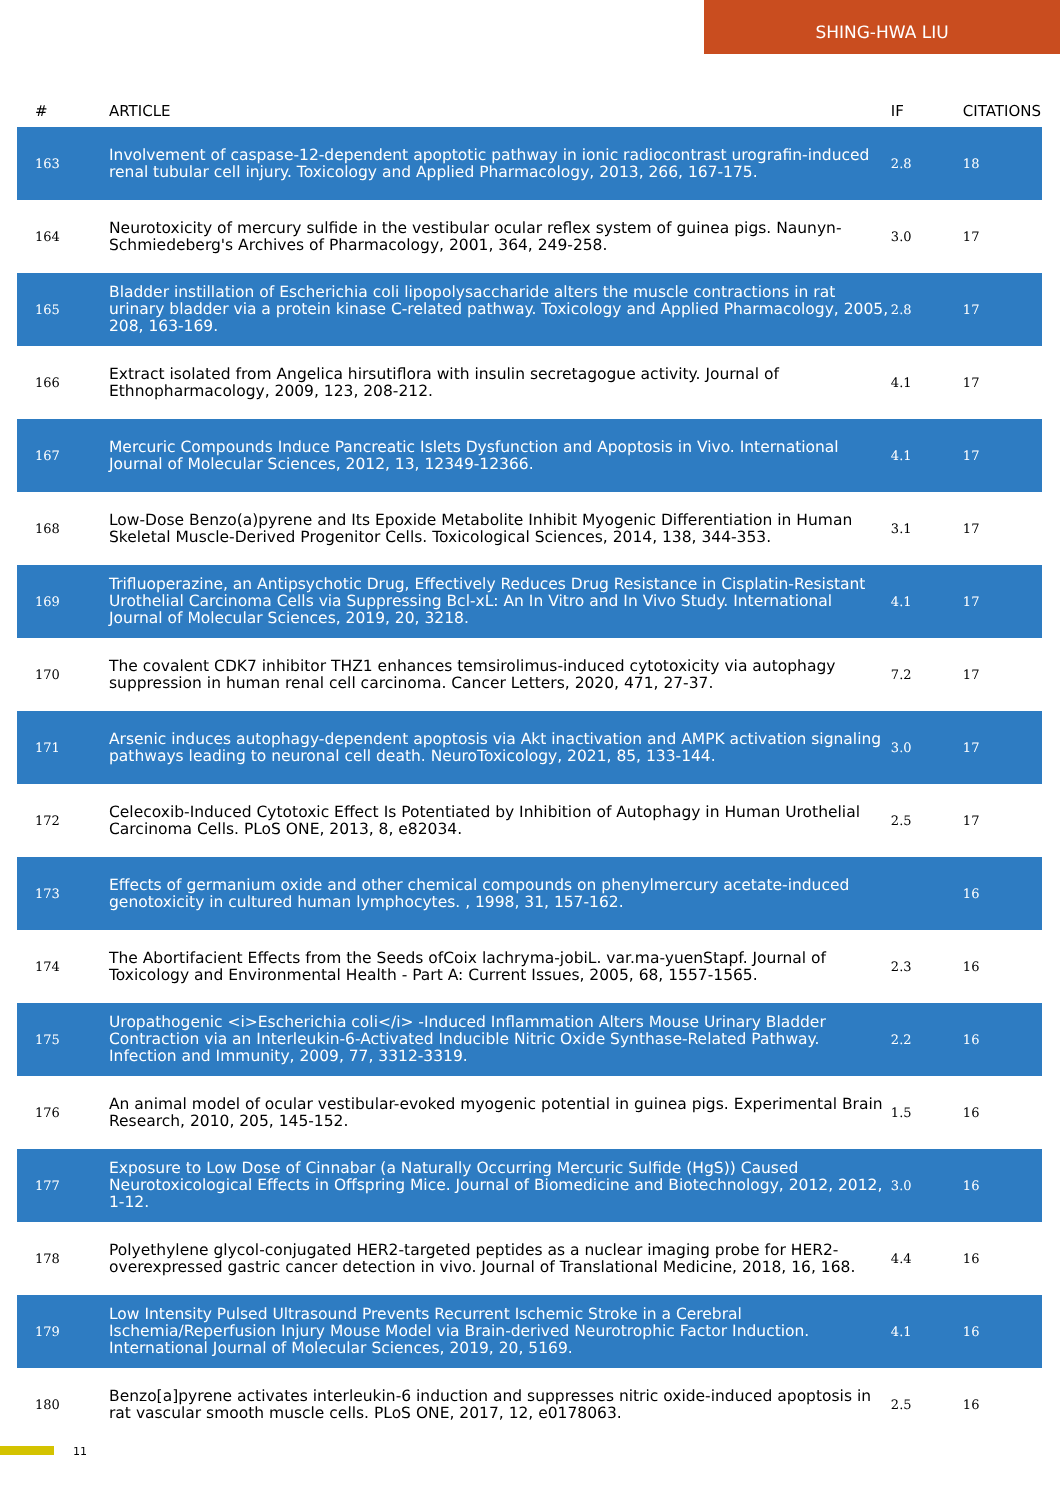SHING-HWA LIU
| # | ARTICLE | IF | CITATIONS |
| --- | --- | --- | --- |
| 163 | Involvement of caspase-12-dependent apoptotic pathway in ionic radiocontrast urografin-induced renal tubular cell injury. Toxicology and Applied Pharmacology, 2013, 266, 167-175. | 2.8 | 18 |
| 164 | Neurotoxicity of mercury sulfide in the vestibular ocular reflex system of guinea pigs. Naunyn-Schmiedeberg's Archives of Pharmacology, 2001, 364, 249-258. | 3.0 | 17 |
| 165 | Bladder instillation of Escherichia coli lipopolysaccharide alters the muscle contractions in rat urinary bladder via a protein kinase C-related pathway. Toxicology and Applied Pharmacology, 2005, 208, 163-169. | 2.8 | 17 |
| 166 | Extract isolated from Angelica hirsutiflora with insulin secretagogue activity. Journal of Ethnopharmacology, 2009, 123, 208-212. | 4.1 | 17 |
| 167 | Mercuric Compounds Induce Pancreatic Islets Dysfunction and Apoptosis in Vivo. International Journal of Molecular Sciences, 2012, 13, 12349-12366. | 4.1 | 17 |
| 168 | Low-Dose Benzo(a)pyrene and Its Epoxide Metabolite Inhibit Myogenic Differentiation in Human Skeletal Muscle-Derived Progenitor Cells. Toxicological Sciences, 2014, 138, 344-353. | 3.1 | 17 |
| 169 | Trifluoperazine, an Antipsychotic Drug, Effectively Reduces Drug Resistance in Cisplatin-Resistant Urothelial Carcinoma Cells via Suppressing Bcl-xL: An In Vitro and In Vivo Study. International Journal of Molecular Sciences, 2019, 20, 3218. | 4.1 | 17 |
| 170 | The covalent CDK7 inhibitor THZ1 enhances temsirolimus-induced cytotoxicity via autophagy suppression in human renal cell carcinoma. Cancer Letters, 2020, 471, 27-37. | 7.2 | 17 |
| 171 | Arsenic induces autophagy-dependent apoptosis via Akt inactivation and AMPK activation signaling pathways leading to neuronal cell death. NeuroToxicology, 2021, 85, 133-144. | 3.0 | 17 |
| 172 | Celecoxib-Induced Cytotoxic Effect Is Potentiated by Inhibition of Autophagy in Human Urothelial Carcinoma Cells. PLoS ONE, 2013, 8, e82034. | 2.5 | 17 |
| 173 | Effects of germanium oxide and other chemical compounds on phenylmercury acetate-induced genotoxicity in cultured human lymphocytes. , 1998, 31, 157-162. | | 16 |
| 174 | The Abortifacient Effects from the Seeds ofCoix lachryma-jobiL. var.ma-yuenStapf. Journal of Toxicology and Environmental Health - Part A: Current Issues, 2005, 68, 1557-1565. | 2.3 | 16 |
| 175 | Uropathogenic <i>Escherichia coli</i> -Induced Inflammation Alters Mouse Urinary Bladder Contraction via an Interleukin-6-Activated Inducible Nitric Oxide Synthase-Related Pathway. Infection and Immunity, 2009, 77, 3312-3319. | 2.2 | 16 |
| 176 | An animal model of ocular vestibular-evoked myogenic potential in guinea pigs. Experimental Brain Research, 2010, 205, 145-152. | 1.5 | 16 |
| 177 | Exposure to Low Dose of Cinnabar (a Naturally Occurring Mercuric Sulfide (HgS)) Caused Neurotoxicological Effects in Offspring Mice. Journal of Biomedicine and Biotechnology, 2012, 2012, 1-12. | 3.0 | 16 |
| 178 | Polyethylene glycol-conjugated HER2-targeted peptides as a nuclear imaging probe for HER2-overexpressed gastric cancer detection in vivo. Journal of Translational Medicine, 2018, 16, 168. | 4.4 | 16 |
| 179 | Low Intensity Pulsed Ultrasound Prevents Recurrent Ischemic Stroke in a Cerebral Ischemia/Reperfusion Injury Mouse Model via Brain-derived Neurotrophic Factor Induction. International Journal of Molecular Sciences, 2019, 20, 5169. | 4.1 | 16 |
| 180 | Benzo[a]pyrene activates interleukin-6 induction and suppresses nitric oxide-induced apoptosis in rat vascular smooth muscle cells. PLoS ONE, 2017, 12, e0178063. | 2.5 | 16 |
11